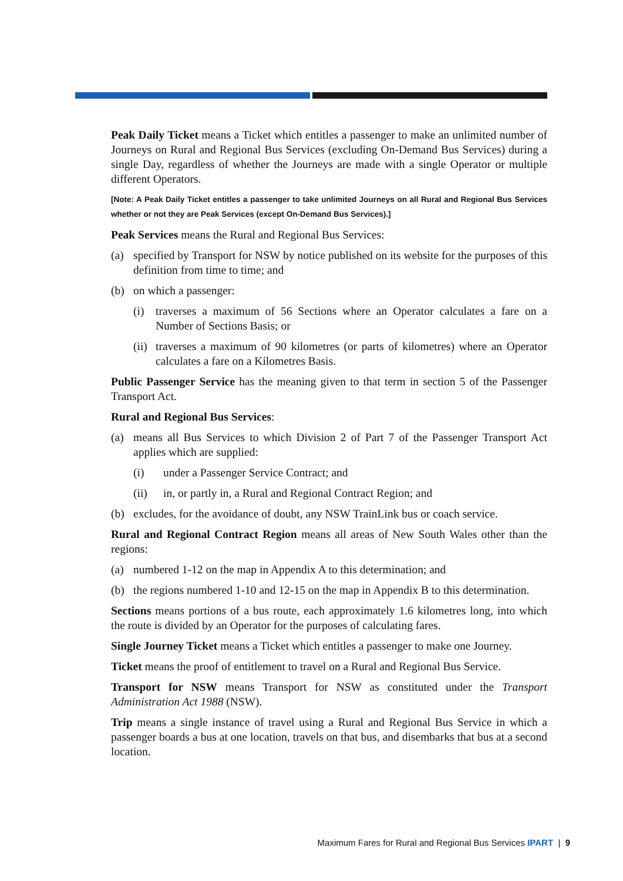Peak Daily Ticket means a Ticket which entitles a passenger to make an unlimited number of Journeys on Rural and Regional Bus Services (excluding On-Demand Bus Services) during a single Day, regardless of whether the Journeys are made with a single Operator or multiple different Operators.
[Note: A Peak Daily Ticket entitles a passenger to take unlimited Journeys on all Rural and Regional Bus Services whether or not they are Peak Services (except On-Demand Bus Services).]
Peak Services means the Rural and Regional Bus Services:
(a) specified by Transport for NSW by notice published on its website for the purposes of this definition from time to time; and
(b) on which a passenger:
(i) traverses a maximum of 56 Sections where an Operator calculates a fare on a Number of Sections Basis; or
(ii) traverses a maximum of 90 kilometres (or parts of kilometres) where an Operator calculates a fare on a Kilometres Basis.
Public Passenger Service has the meaning given to that term in section 5 of the Passenger Transport Act.
Rural and Regional Bus Services:
(a) means all Bus Services to which Division 2 of Part 7 of the Passenger Transport Act applies which are supplied:
(i) under a Passenger Service Contract; and
(ii) in, or partly in, a Rural and Regional Contract Region; and
(b) excludes, for the avoidance of doubt, any NSW TrainLink bus or coach service.
Rural and Regional Contract Region means all areas of New South Wales other than the regions:
(a) numbered 1-12 on the map in Appendix A to this determination; and
(b) the regions numbered 1-10 and 12-15 on the map in Appendix B to this determination.
Sections means portions of a bus route, each approximately 1.6 kilometres long, into which the route is divided by an Operator for the purposes of calculating fares.
Single Journey Ticket means a Ticket which entitles a passenger to make one Journey.
Ticket means the proof of entitlement to travel on a Rural and Regional Bus Service.
Transport for NSW means Transport for NSW as constituted under the Transport Administration Act 1988 (NSW).
Trip means a single instance of travel using a Rural and Regional Bus Service in which a passenger boards a bus at one location, travels on that bus, and disembarks that bus at a second location.
Maximum Fares for Rural and Regional Bus Services IPART | 9